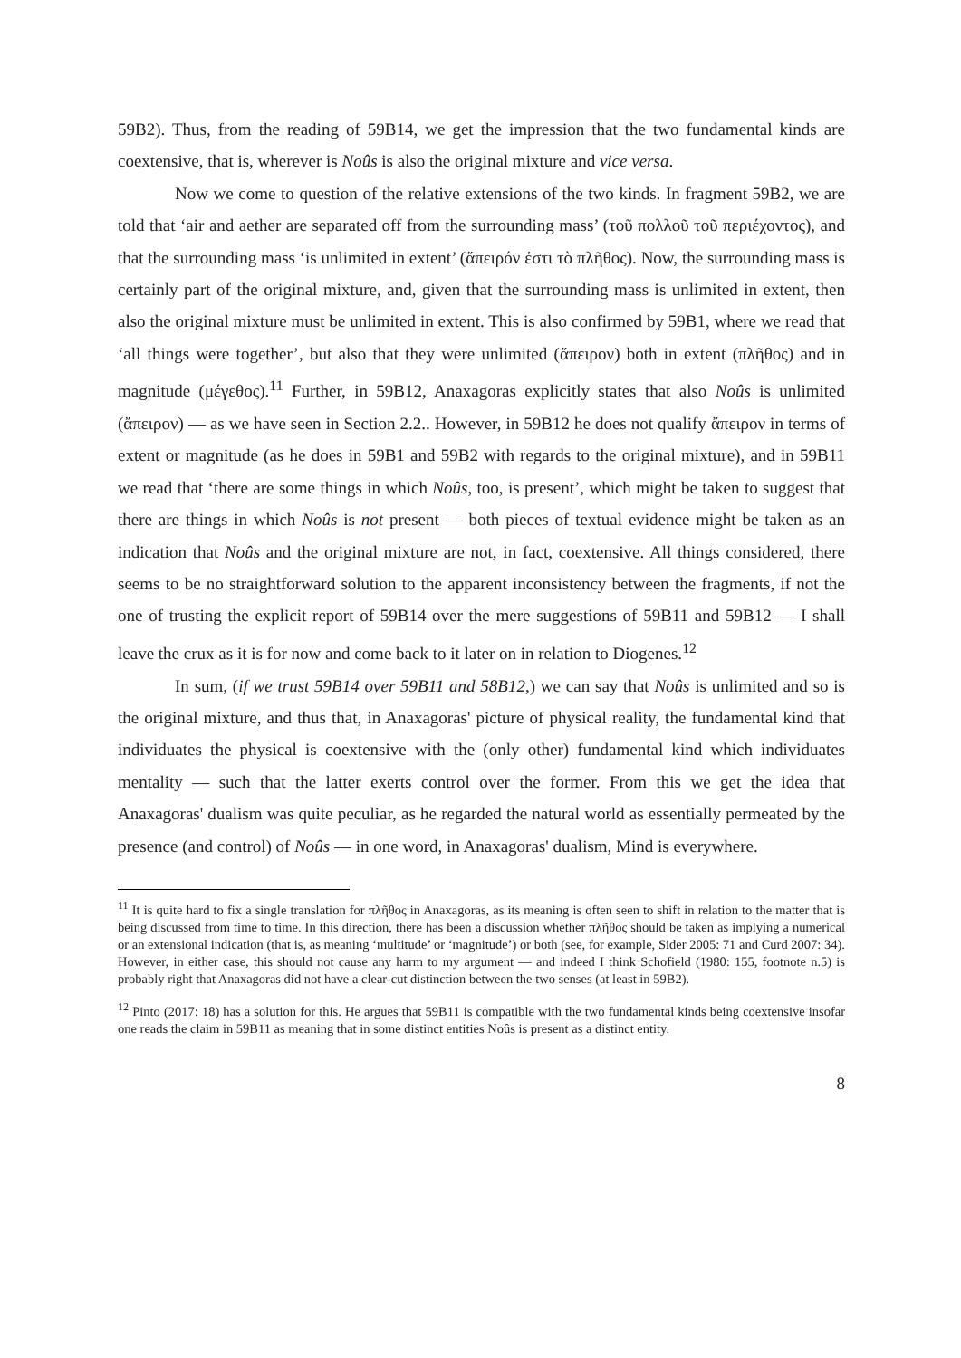59B2). Thus, from the reading of 59B14, we get the impression that the two fundamental kinds are coextensive, that is, wherever is Noûs is also the original mixture and vice versa.
Now we come to question of the relative extensions of the two kinds. In fragment 59B2, we are told that ‘air and aether are separated off from the surrounding mass’ (τοῦ πολλοῦ τοῦ περιέχοντος), and that the surrounding mass ‘is unlimited in extent’ (ἄπειρόν ἐστι τὸ πλῆθος). Now, the surrounding mass is certainly part of the original mixture, and, given that the surrounding mass is unlimited in extent, then also the original mixture must be unlimited in extent. This is also confirmed by 59B1, where we read that ‘all things were together’, but also that they were unlimited (ἄπειρον) both in extent (πλῆθος) and in magnitude (μέγεθος).<sup>11</sup> Further, in 59B12, Anaxagoras explicitly states that also Noûs is unlimited (ἄπειρον) — as we have seen in Section 2.2.. However, in 59B12 he does not qualify ἄπειρον in terms of extent or magnitude (as he does in 59B1 and 59B2 with regards to the original mixture), and in 59B11 we read that ‘there are some things in which Noûs, too, is present’, which might be taken to suggest that there are things in which Noûs is not present — both pieces of textual evidence might be taken as an indication that Noûs and the original mixture are not, in fact, coextensive. All things considered, there seems to be no straightforward solution to the apparent inconsistency between the fragments, if not the one of trusting the explicit report of 59B14 over the mere suggestions of 59B11 and 59B12 — I shall leave the crux as it is for now and come back to it later on in relation to Diogenes.<sup>12</sup>
In sum, (if we trust 59B14 over 59B11 and 58B12,) we can say that Noûs is unlimited and so is the original mixture, and thus that, in Anaxagoras' picture of physical reality, the fundamental kind that individuates the physical is coextensive with the (only other) fundamental kind which individuates mentality — such that the latter exerts control over the former. From this we get the idea that Anaxagoras' dualism was quite peculiar, as he regarded the natural world as essentially permeated by the presence (and control) of Noûs — in one word, in Anaxagoras' dualism, Mind is everywhere.
<sup>11</sup> It is quite hard to fix a single translation for πλῆθος in Anaxagoras, as its meaning is often seen to shift in relation to the matter that is being discussed from time to time. In this direction, there has been a discussion whether πλῆθος should be taken as implying a numerical or an extensional indication (that is, as meaning ‘multitude’ or ‘magnitude’) or both (see, for example, Sider 2005: 71 and Curd 2007: 34). However, in either case, this should not cause any harm to my argument — and indeed I think Schofield (1980: 155, footnote n.5) is probably right that Anaxagoras did not have a clear-cut distinction between the two senses (at least in 59B2).
<sup>12</sup> Pinto (2017: 18) has a solution for this. He argues that 59B11 is compatible with the two fundamental kinds being coextensive insofar one reads the claim in 59B11 as meaning that in some distinct entities Noûs is present as a distinct entity.
8